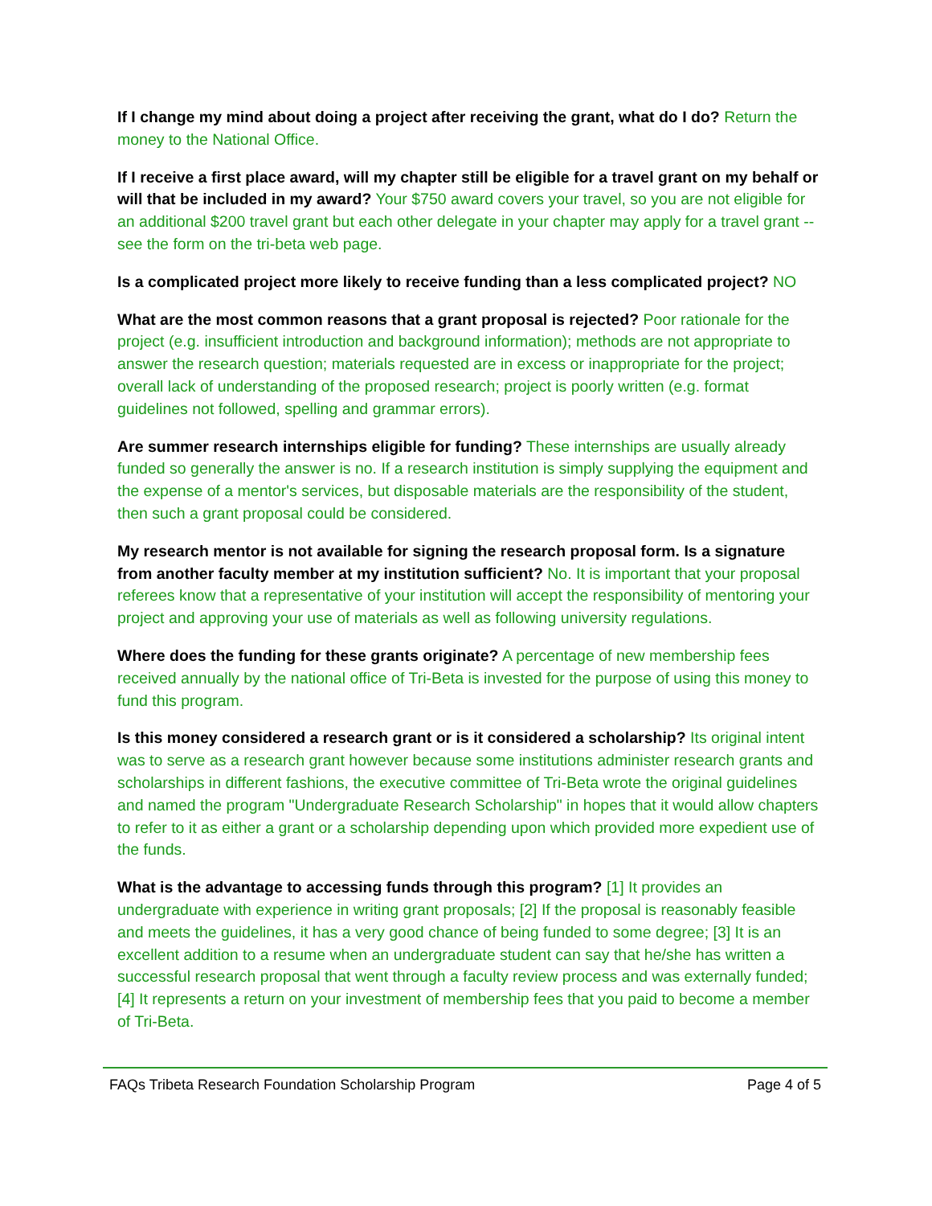If I change my mind about doing a project after receiving the grant, what do I do? Return the money to the National Office.
If I receive a first place award, will my chapter still be eligible for a travel grant on my behalf or will that be included in my award? Your $750 award covers your travel, so you are not eligible for an additional $200 travel grant but each other delegate in your chapter may apply for a travel grant -- see the form on the tri-beta web page.
Is a complicated project more likely to receive funding than a less complicated project? NO
What are the most common reasons that a grant proposal is rejected? Poor rationale for the project (e.g. insufficient introduction and background information); methods are not appropriate to answer the research question; materials requested are in excess or inappropriate for the project; overall lack of understanding of the proposed research; project is poorly written (e.g. format guidelines not followed, spelling and grammar errors).
Are summer research internships eligible for funding? These internships are usually already funded so generally the answer is no. If a research institution is simply supplying the equipment and the expense of a mentor's services, but disposable materials are the responsibility of the student, then such a grant proposal could be considered.
My research mentor is not available for signing the research proposal form. Is a signature from another faculty member at my institution sufficient? No. It is important that your proposal referees know that a representative of your institution will accept the responsibility of mentoring your project and approving your use of materials as well as following university regulations.
Where does the funding for these grants originate? A percentage of new membership fees received annually by the national office of Tri-Beta is invested for the purpose of using this money to fund this program.
Is this money considered a research grant or is it considered a scholarship? Its original intent was to serve as a research grant however because some institutions administer research grants and scholarships in different fashions, the executive committee of Tri-Beta wrote the original guidelines and named the program "Undergraduate Research Scholarship" in hopes that it would allow chapters to refer to it as either a grant or a scholarship depending upon which provided more expedient use of the funds.
What is the advantage to accessing funds through this program? [1] It provides an undergraduate with experience in writing grant proposals; [2] If the proposal is reasonably feasible and meets the guidelines, it has a very good chance of being funded to some degree; [3] It is an excellent addition to a resume when an undergraduate student can say that he/she has written a successful research proposal that went through a faculty review process and was externally funded; [4] It represents a return on your investment of membership fees that you paid to become a member of Tri-Beta.
FAQs Tribeta Research Foundation Scholarship Program Page 4 of 5